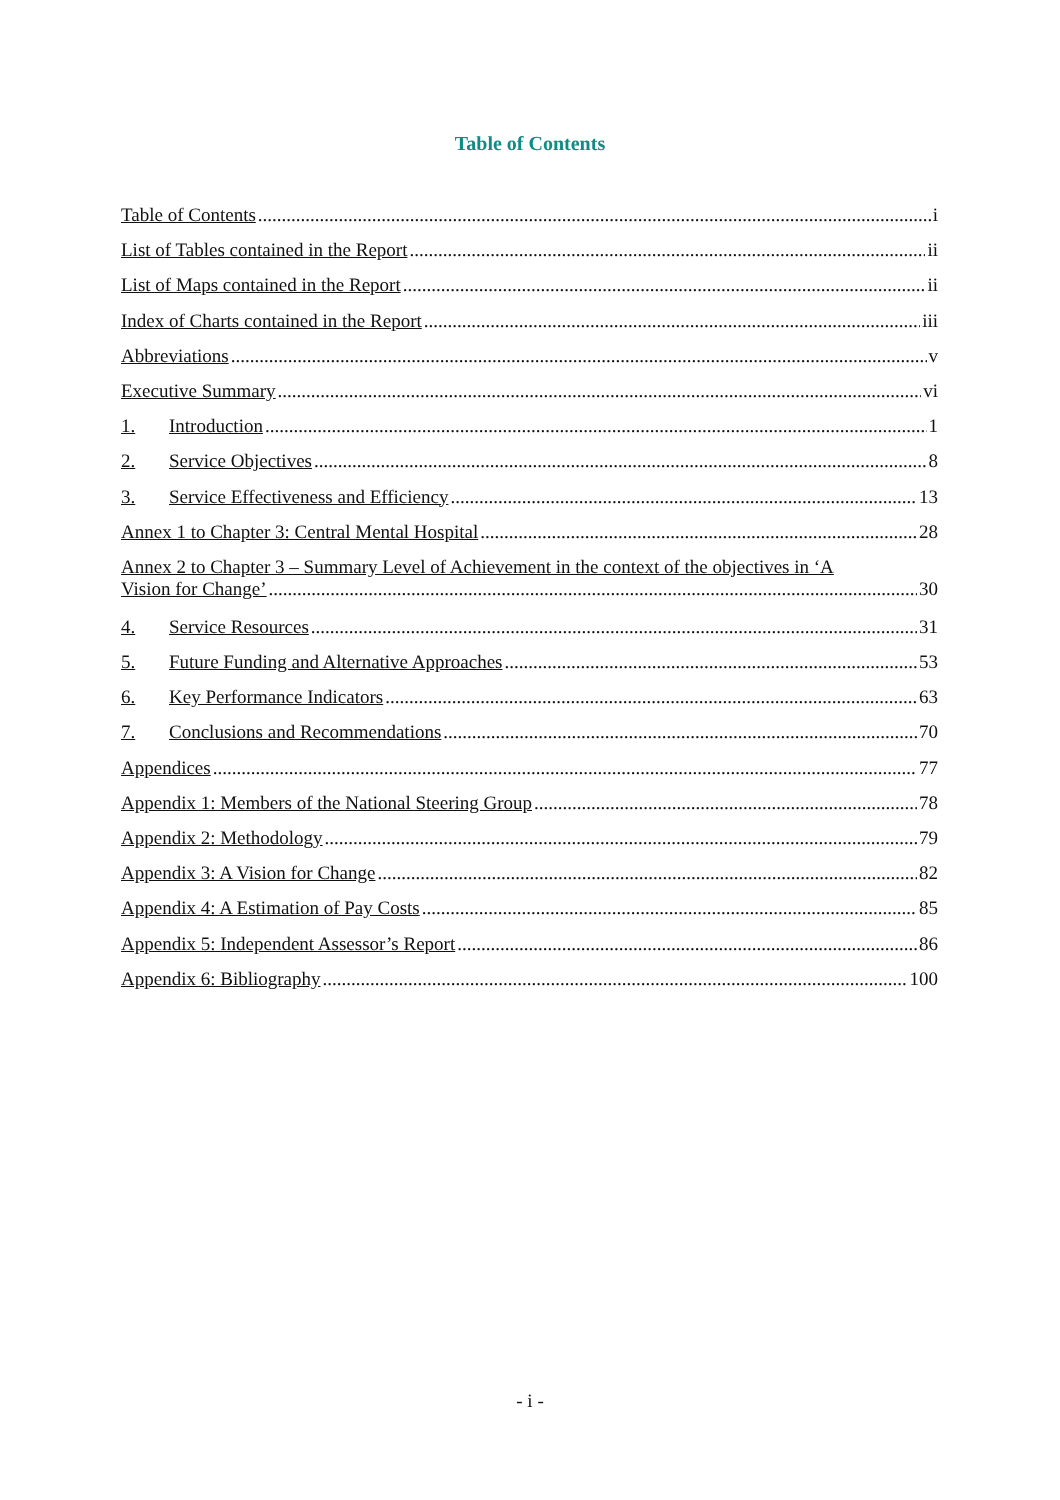Table of Contents
Table of Contents i
List of Tables contained in the Report ii
List of Maps contained in the Report ii
Index of Charts contained in the Report iii
Abbreviations v
Executive Summary vi
1. Introduction 1
2. Service Objectives 8
3. Service Effectiveness and Efficiency 13
Annex 1 to Chapter 3: Central Mental Hospital 28
Annex 2 to Chapter 3 – Summary Level of Achievement in the context of the objectives in ‘A
Vision for Change’ 30
4. Service Resources 31
5. Future Funding and Alternative Approaches 53
6. Key Performance Indicators 63
7. Conclusions and Recommendations 70
Appendices 77
Appendix 1: Members of the National Steering Group 78
Appendix 2: Methodology 79
Appendix 3: A Vision for Change 82
Appendix 4: A Estimation of Pay Costs 85
Appendix 5: Independent Assessor’s Report 86
Appendix 6: Bibliography 100
- i -